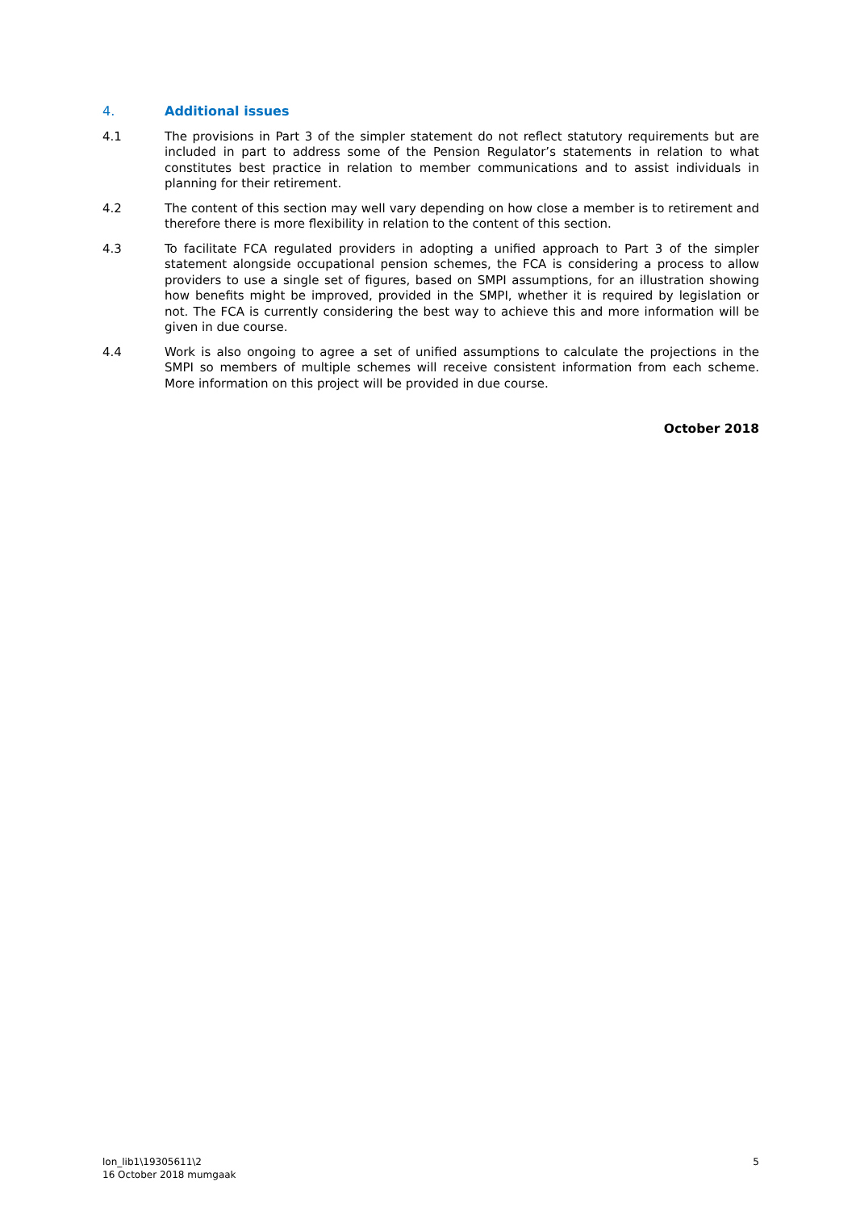4. Additional issues
4.1 The provisions in Part 3 of the simpler statement do not reflect statutory requirements but are included in part to address some of the Pension Regulator’s statements in relation to what constitutes best practice in relation to member communications and to assist individuals in planning for their retirement.
4.2 The content of this section may well vary depending on how close a member is to retirement and therefore there is more flexibility in relation to the content of this section.
4.3 To facilitate FCA regulated providers in adopting a unified approach to Part 3 of the simpler statement alongside occupational pension schemes, the FCA is considering a process to allow providers to use a single set of figures, based on SMPI assumptions, for an illustration showing how benefits might be improved, provided in the SMPI, whether it is required by legislation or not. The FCA is currently considering the best way to achieve this and more information will be given in due course.
4.4 Work is also ongoing to agree a set of unified assumptions to calculate the projections in the SMPI so members of multiple schemes will receive consistent information from each scheme. More information on this project will be provided in due course.
October 2018
lon_lib1\19305611\2
16 October 2018 mumgaak
5